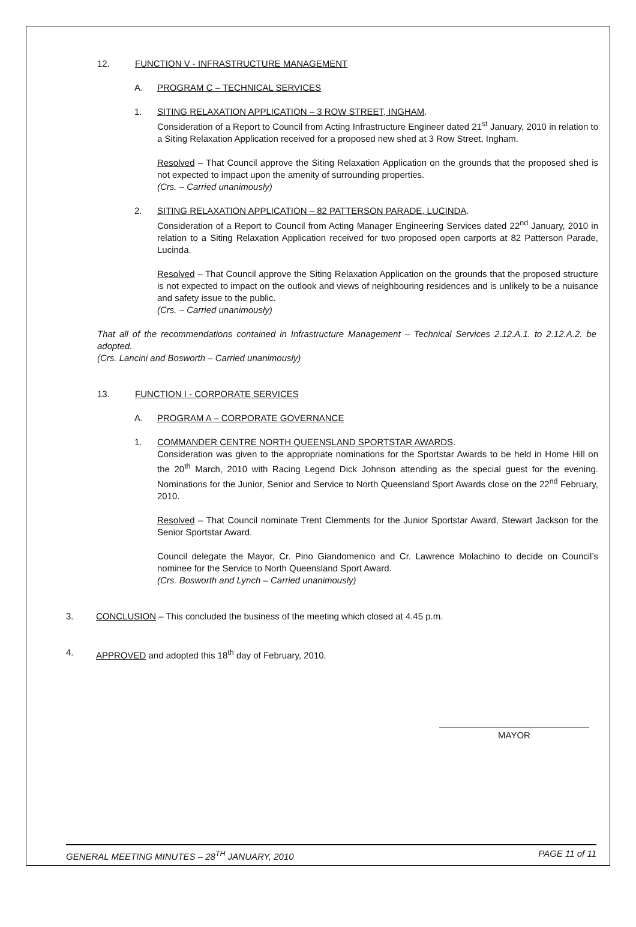12. FUNCTION V - INFRASTRUCTURE MANAGEMENT
A. PROGRAM C – TECHNICAL SERVICES
1. SITING RELAXATION APPLICATION – 3 ROW STREET, INGHAM.
Consideration of a Report to Council from Acting Infrastructure Engineer dated 21<sup>st</sup> January, 2010 in relation to a Siting Relaxation Application received for a proposed new shed at 3 Row Street, Ingham.
Resolved – That Council approve the Siting Relaxation Application on the grounds that the proposed shed is not expected to impact upon the amenity of surrounding properties.
(Crs. – Carried unanimously)
2. SITING RELAXATION APPLICATION – 82 PATTERSON PARADE, LUCINDA.
Consideration of a Report to Council from Acting Manager Engineering Services dated 22<sup>nd</sup> January, 2010 in relation to a Siting Relaxation Application received for two proposed open carports at 82 Patterson Parade, Lucinda.
Resolved – That Council approve the Siting Relaxation Application on the grounds that the proposed structure is not expected to impact on the outlook and views of neighbouring residences and is unlikely to be a nuisance and safety issue to the public.
(Crs. – Carried unanimously)
That all of the recommendations contained in Infrastructure Management – Technical Services 2.12.A.1. to 2.12.A.2. be adopted.
(Crs. Lancini and Bosworth – Carried unanimously)
13. FUNCTION I - CORPORATE SERVICES
A. PROGRAM A – CORPORATE GOVERNANCE
1. COMMANDER CENTRE NORTH QUEENSLAND SPORTSTAR AWARDS.
Consideration was given to the appropriate nominations for the Sportstar Awards to be held in Home Hill on the 20<sup>th</sup> March, 2010 with Racing Legend Dick Johnson attending as the special guest for the evening. Nominations for the Junior, Senior and Service to North Queensland Sport Awards close on the 22<sup>nd</sup> February, 2010.
Resolved – That Council nominate Trent Clemments for the Junior Sportstar Award, Stewart Jackson for the Senior Sportstar Award.
Council delegate the Mayor, Cr. Pino Giandomenico and Cr. Lawrence Molachino to decide on Council’s nominee for the Service to North Queensland Sport Award.
(Crs. Bosworth and Lynch – Carried unanimously)
3. CONCLUSION – This concluded the business of the meeting which closed at 4.45 p.m.
4. APPROVED and adopted this 18<sup>th</sup> day of February, 2010.
MAYOR
GENERAL MEETING MINUTES – 28<sup>TH</sup> JANUARY, 2010 PAGE 11 of 11